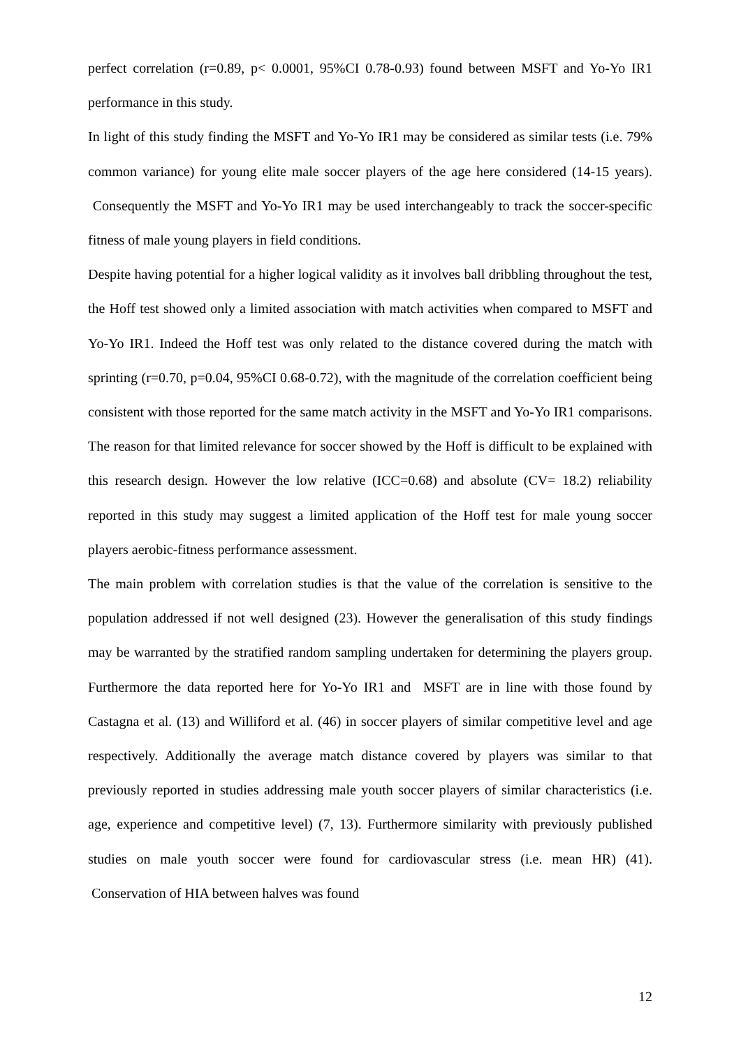perfect correlation (r=0.89, p< 0.0001, 95%CI 0.78-0.93) found between MSFT and Yo-Yo IR1 performance in this study.
In light of this study finding the MSFT and Yo-Yo IR1 may be considered as similar tests (i.e. 79% common variance) for young elite male soccer players of the age here considered (14-15 years). Consequently the MSFT and Yo-Yo IR1 may be used interchangeably to track the soccer-specific fitness of male young players in field conditions.
Despite having potential for a higher logical validity as it involves ball dribbling throughout the test, the Hoff test showed only a limited association with match activities when compared to MSFT and Yo-Yo IR1. Indeed the Hoff test was only related to the distance covered during the match with sprinting (r=0.70, p=0.04, 95%CI 0.68-0.72), with the magnitude of the correlation coefficient being consistent with those reported for the same match activity in the MSFT and Yo-Yo IR1 comparisons. The reason for that limited relevance for soccer showed by the Hoff is difficult to be explained with this research design. However the low relative (ICC=0.68) and absolute (CV= 18.2) reliability reported in this study may suggest a limited application of the Hoff test for male young soccer players aerobic-fitness performance assessment.
The main problem with correlation studies is that the value of the correlation is sensitive to the population addressed if not well designed (23). However the generalisation of this study findings may be warranted by the stratified random sampling undertaken for determining the players group. Furthermore the data reported here for Yo-Yo IR1 and MSFT are in line with those found by Castagna et al. (13) and Williford et al. (46) in soccer players of similar competitive level and age respectively. Additionally the average match distance covered by players was similar to that previously reported in studies addressing male youth soccer players of similar characteristics (i.e. age, experience and competitive level) (7, 13). Furthermore similarity with previously published studies on male youth soccer were found for cardiovascular stress (i.e. mean HR) (41). Conservation of HIA between halves was found
12